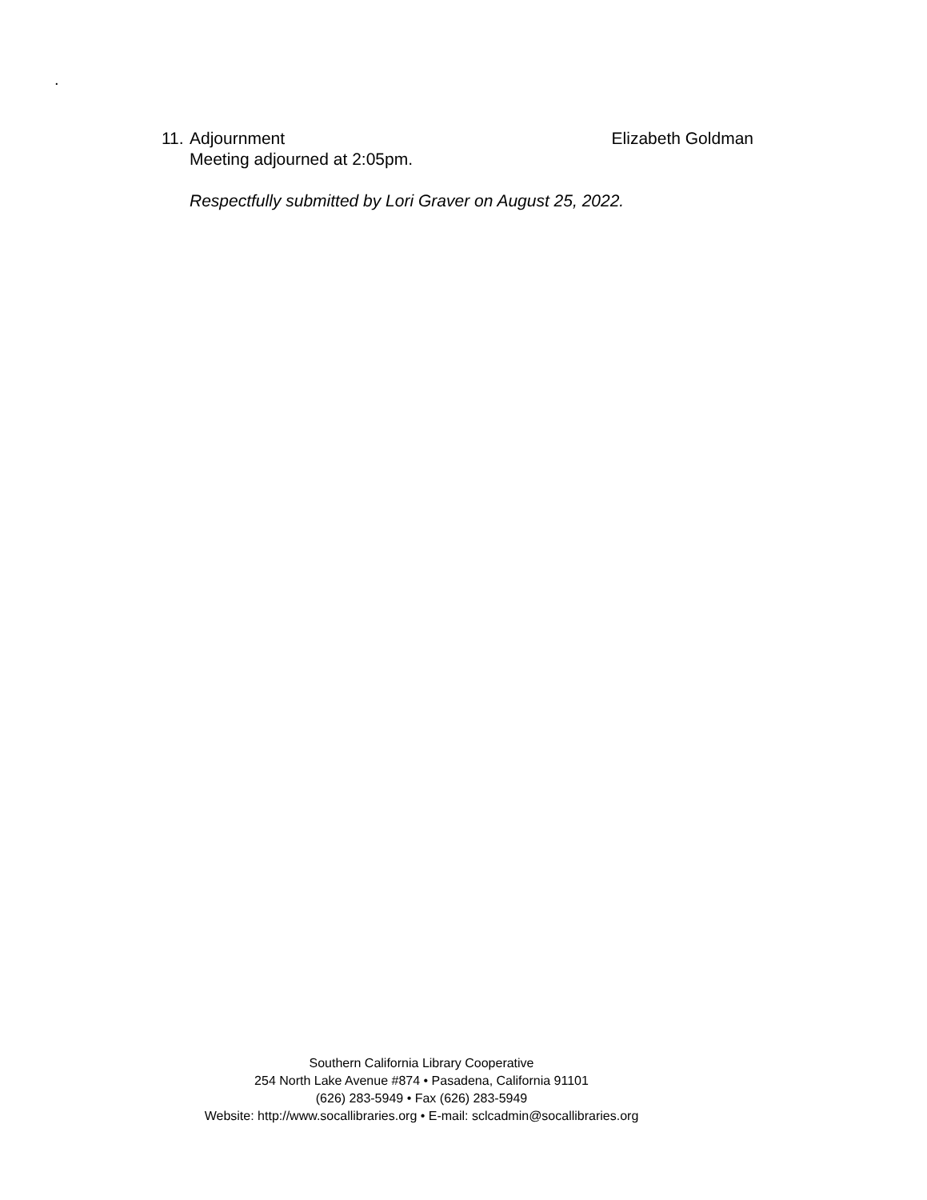.
11. Adjournment Elizabeth Goldman
Meeting adjourned at 2:05pm.
Respectfully submitted by Lori Graver on August 25, 2022.
Southern California Library Cooperative
254 North Lake Avenue #874 • Pasadena, California 91101
(626) 283-5949 • Fax (626) 283-5949
Website: http://www.socallibraries.org • E-mail: sclcadmin@socallibraries.org